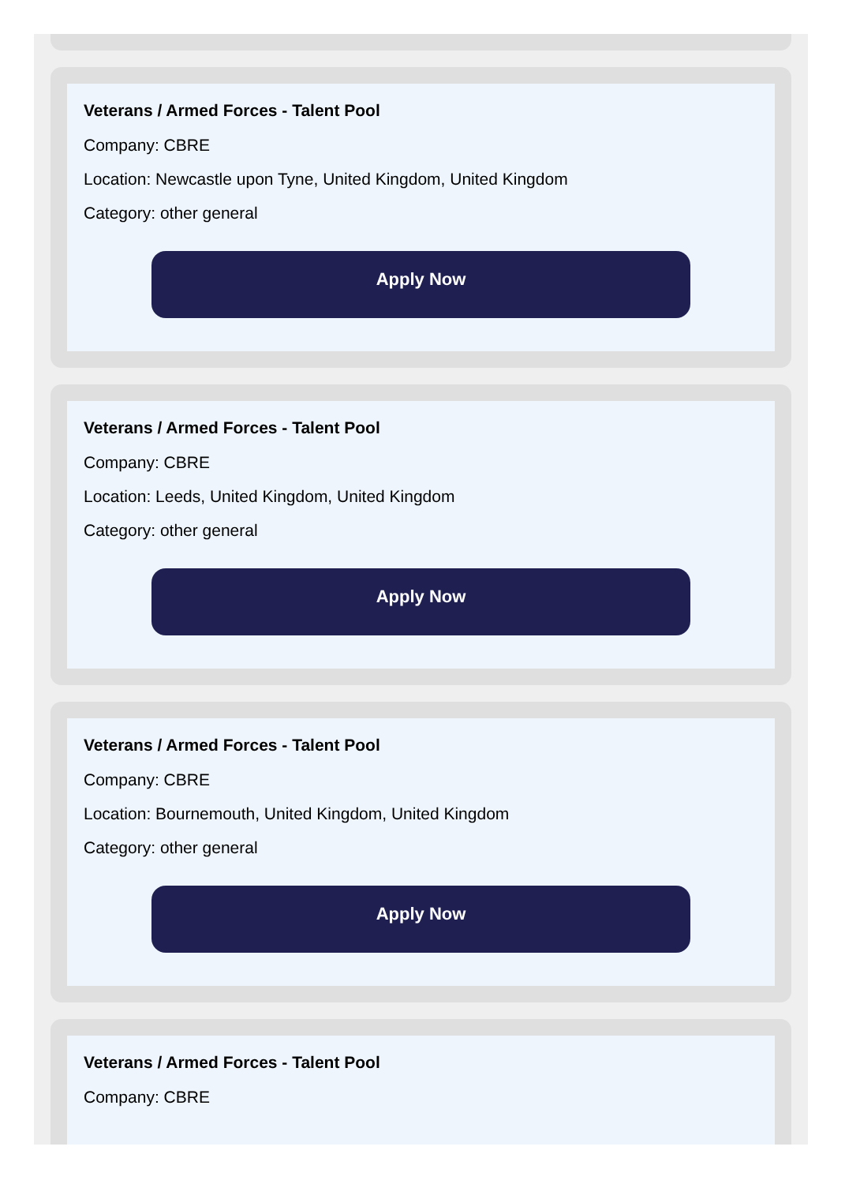Veterans / Armed Forces - Talent Pool
Company: CBRE
Location: Newcastle upon Tyne, United Kingdom, United Kingdom
Category: other general
Apply Now
Veterans / Armed Forces - Talent Pool
Company: CBRE
Location: Leeds, United Kingdom, United Kingdom
Category: other general
Apply Now
Veterans / Armed Forces - Talent Pool
Company: CBRE
Location: Bournemouth, United Kingdom, United Kingdom
Category: other general
Apply Now
Veterans / Armed Forces - Talent Pool
Company: CBRE